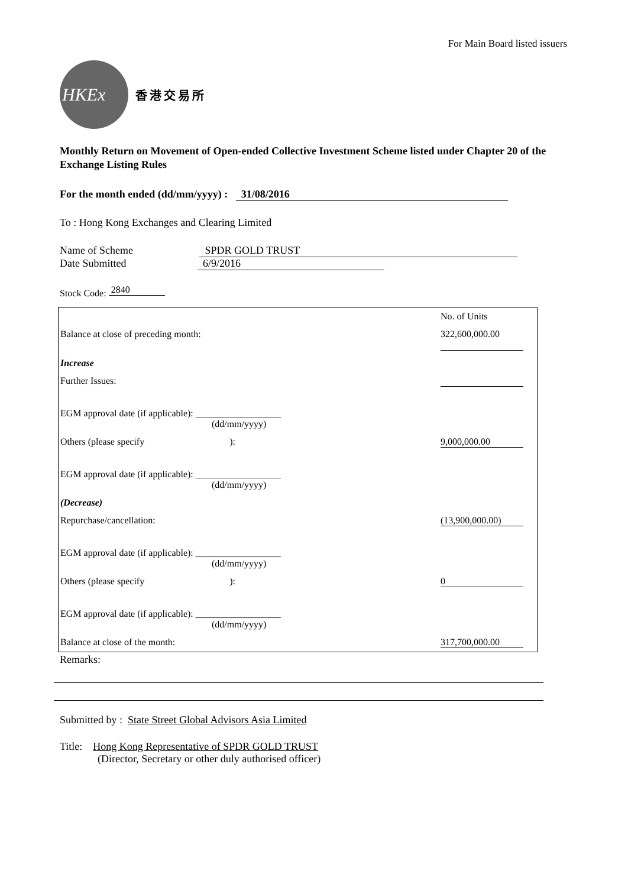For Main Board listed issuers
HKEx
香港交易所
Monthly Return on Movement of Open-ended Collective Investment Scheme listed under Chapter 20 of the Exchange Listing Rules
For the month ended (dd/mm/yyyy) : 31/08/2016
To : Hong Kong Exchanges and Clearing Limited
Name of Scheme SPDR GOLD TRUST
Date Submitted 6/9/2016
Stock Code: 2840
| | No. of Units |
| Balance at close of preceding month: | 322,600,000.00 |
| Increase | |
| Further Issues: | |
| EGM approval date (if applicable): __________________ (dd/mm/yyyy) | |
| Others (please specify ): | 9,000,000.00 |
| EGM approval date (if applicable): __________________ (dd/mm/yyyy) | |
| (Decrease) | |
| Repurchase/cancellation: | (13,900,000.00) |
| EGM approval date (if applicable): __________________ (dd/mm/yyyy) | |
| Others (please specify ): | 0 |
| EGM approval date (if applicable): __________________ (dd/mm/yyyy) | |
| Balance at close of the month: | 317,700,000.00 |
Remarks:
Submitted by : State Street Global Advisors Asia Limited
Title: Hong Kong Representative of SPDR GOLD TRUST
(Director, Secretary or other duly authorised officer)